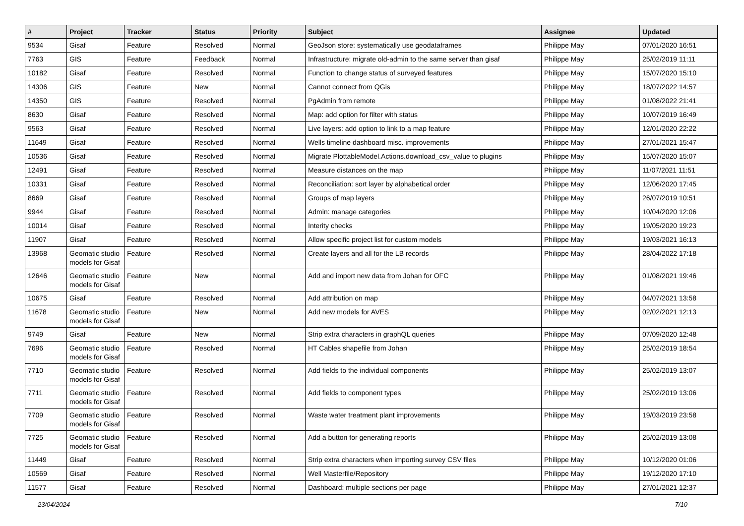| # | Project | Tracker | Status | Priority | Subject | Assignee | Updated |
| --- | --- | --- | --- | --- | --- | --- | --- |
| 9534 | Gisaf | Feature | Resolved | Normal | GeoJson store: systematically use geodataframes | Philippe May | 07/01/2020 16:51 |
| 7763 | GIS | Feature | Feedback | Normal | Infrastructure: migrate old-admin to the same server than gisaf | Philippe May | 25/02/2019 11:11 |
| 10182 | Gisaf | Feature | Resolved | Normal | Function to change status of surveyed features | Philippe May | 15/07/2020 15:10 |
| 14306 | GIS | Feature | New | Normal | Cannot connect from QGis | Philippe May | 18/07/2022 14:57 |
| 14350 | GIS | Feature | Resolved | Normal | PgAdmin from remote | Philippe May | 01/08/2022 21:41 |
| 8630 | Gisaf | Feature | Resolved | Normal | Map: add option for filter with status | Philippe May | 10/07/2019 16:49 |
| 9563 | Gisaf | Feature | Resolved | Normal | Live layers: add option to link to a map feature | Philippe May | 12/01/2020 22:22 |
| 11649 | Gisaf | Feature | Resolved | Normal | Wells timeline dashboard misc. improvements | Philippe May | 27/01/2021 15:47 |
| 10536 | Gisaf | Feature | Resolved | Normal | Migrate PlottableModel.Actions.download_csv_value to plugins | Philippe May | 15/07/2020 15:07 |
| 12491 | Gisaf | Feature | Resolved | Normal | Measure distances on the map | Philippe May | 11/07/2021 11:51 |
| 10331 | Gisaf | Feature | Resolved | Normal | Reconciliation: sort layer by alphabetical order | Philippe May | 12/06/2020 17:45 |
| 8669 | Gisaf | Feature | Resolved | Normal | Groups of map layers | Philippe May | 26/07/2019 10:51 |
| 9944 | Gisaf | Feature | Resolved | Normal | Admin: manage categories | Philippe May | 10/04/2020 12:06 |
| 10014 | Gisaf | Feature | Resolved | Normal | Interity checks | Philippe May | 19/05/2020 19:23 |
| 11907 | Gisaf | Feature | Resolved | Normal | Allow specific project list for custom models | Philippe May | 19/03/2021 16:13 |
| 13968 | Geomatic studio models for Gisaf | Feature | Resolved | Normal | Create layers and all for the LB records | Philippe May | 28/04/2022 17:18 |
| 12646 | Geomatic studio models for Gisaf | Feature | New | Normal | Add and import new data from Johan for OFC | Philippe May | 01/08/2021 19:46 |
| 10675 | Gisaf | Feature | Resolved | Normal | Add attribution on map | Philippe May | 04/07/2021 13:58 |
| 11678 | Geomatic studio models for Gisaf | Feature | New | Normal | Add new models for AVES | Philippe May | 02/02/2021 12:13 |
| 9749 | Gisaf | Feature | New | Normal | Strip extra characters in graphQL queries | Philippe May | 07/09/2020 12:48 |
| 7696 | Geomatic studio models for Gisaf | Feature | Resolved | Normal | HT Cables shapefile from Johan | Philippe May | 25/02/2019 18:54 |
| 7710 | Geomatic studio models for Gisaf | Feature | Resolved | Normal | Add fields to the individual components | Philippe May | 25/02/2019 13:07 |
| 7711 | Geomatic studio models for Gisaf | Feature | Resolved | Normal | Add fields to component types | Philippe May | 25/02/2019 13:06 |
| 7709 | Geomatic studio models for Gisaf | Feature | Resolved | Normal | Waste water treatment plant improvements | Philippe May | 19/03/2019 23:58 |
| 7725 | Geomatic studio models for Gisaf | Feature | Resolved | Normal | Add a button for generating reports | Philippe May | 25/02/2019 13:08 |
| 11449 | Gisaf | Feature | Resolved | Normal | Strip extra characters when importing survey CSV files | Philippe May | 10/12/2020 01:06 |
| 10569 | Gisaf | Feature | Resolved | Normal | Well Masterfile/Repository | Philippe May | 19/12/2020 17:10 |
| 11577 | Gisaf | Feature | Resolved | Normal | Dashboard: multiple sections per page | Philippe May | 27/01/2021 12:37 |
23/04/2024 7/10